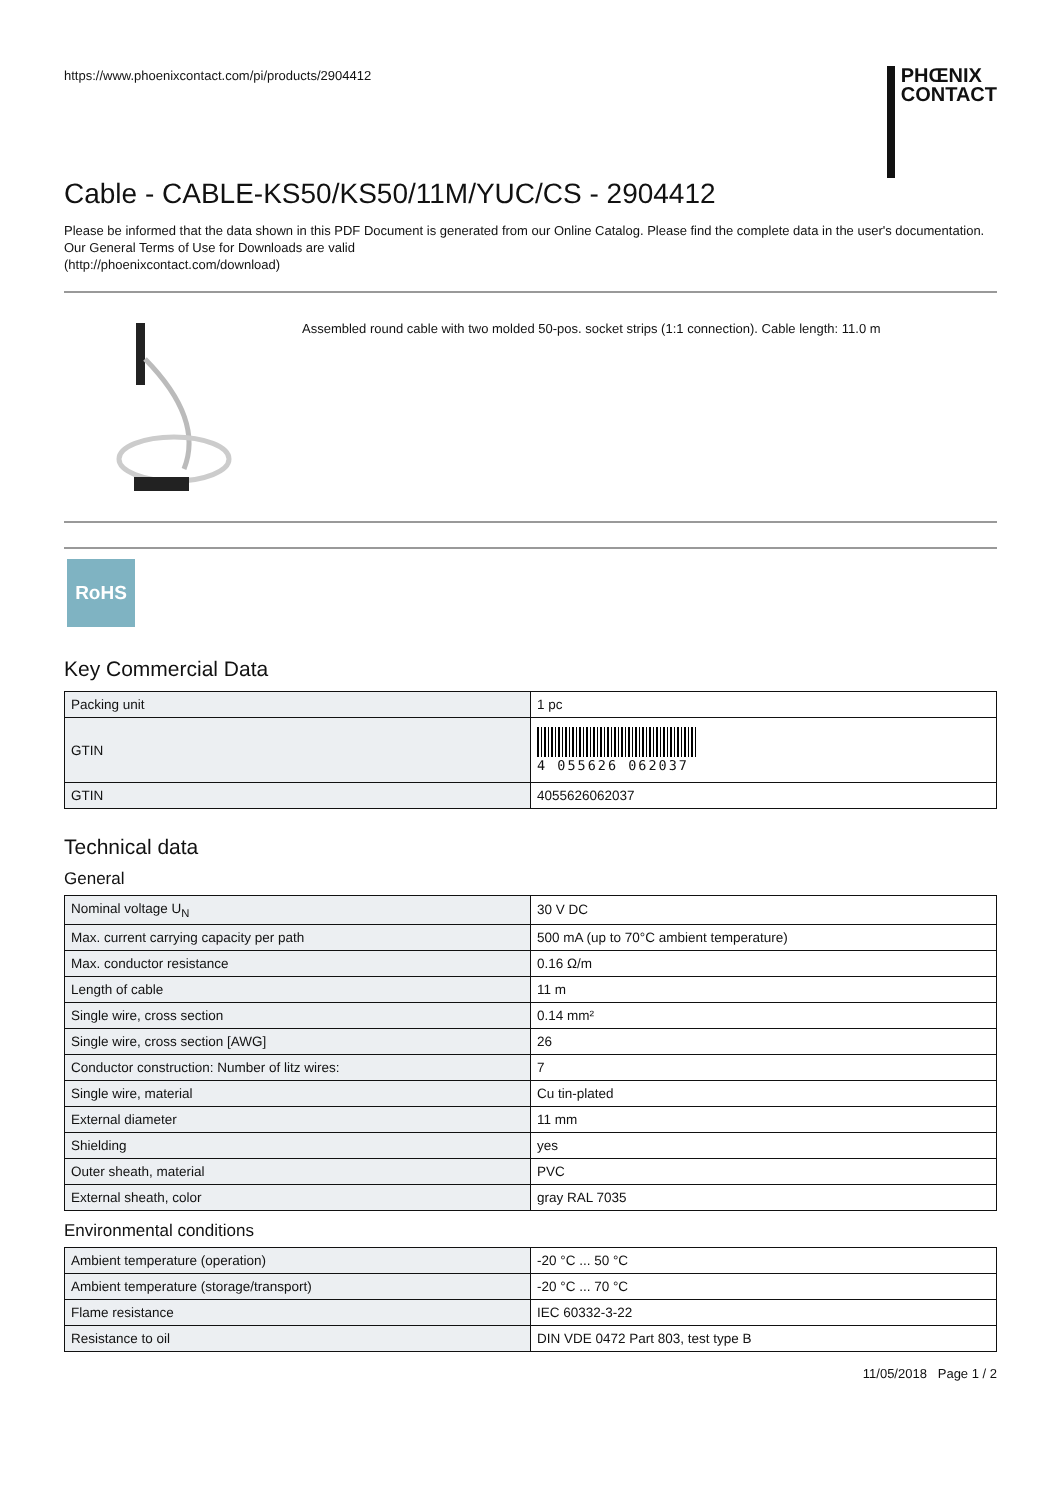https://www.phoenixcontact.com/pi/products/2904412
PHŒNIX
CONTACT
Cable - CABLE-KS50/KS50/11M/YUC/CS - 2904412
Please be informed that the data shown in this PDF Document is generated from our Online Catalog. Please find the complete data in the user's documentation. Our General Terms of Use for Downloads are valid
(http://phoenixcontact.com/download)
Assembled round cable with two molded 50-pos. socket strips (1:1 connection). Cable length: 11.0 m
RoHS
Key Commercial Data
| Packing unit | 1 pc |
| GTIN | 4 055626 062037 |
| GTIN | 4055626062037 |
Technical data
General
| Nominal voltage U<sub>N</sub> | 30 V DC |
| Max. current carrying capacity per path | 500 mA (up to 70°C ambient temperature) |
| Max. conductor resistance | 0.16 Ω/m |
| Length of cable | 11 m |
| Single wire, cross section | 0.14 mm² |
| Single wire, cross section [AWG] | 26 |
| Conductor construction: Number of litz wires: | 7 |
| Single wire, material | Cu tin-plated |
| External diameter | 11 mm |
| Shielding | yes |
| Outer sheath, material | PVC |
| External sheath, color | gray RAL 7035 |
Environmental conditions
| Ambient temperature (operation) | -20 °C ... 50 °C |
| Ambient temperature (storage/transport) | -20 °C ... 70 °C |
| Flame resistance | IEC 60332-3-22 |
| Resistance to oil | DIN VDE 0472 Part 803, test type B |
11/05/2018 Page 1 / 2